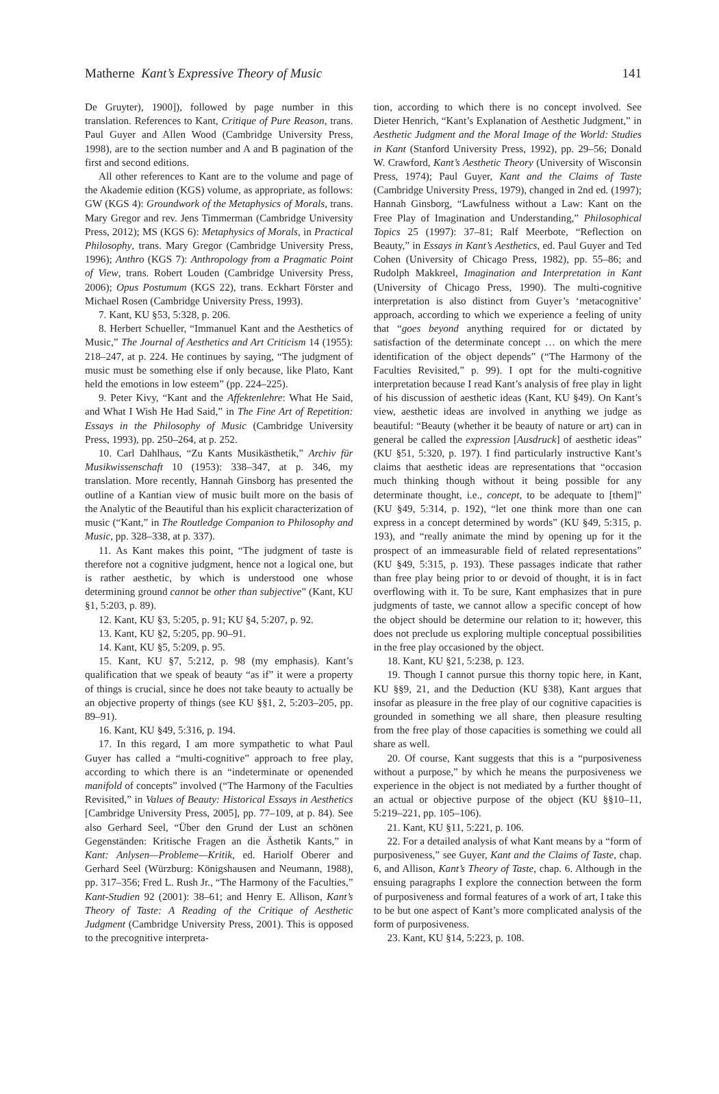Matherne Kant’s Expressive Theory of Music 141
De Gruyter), 1900]), followed by page number in this translation. References to Kant, Critique of Pure Reason, trans. Paul Guyer and Allen Wood (Cambridge University Press, 1998), are to the section number and A and B pagination of the first and second editions.
All other references to Kant are to the volume and page of the Akademie edition (KGS) volume, as appropriate, as follows: GW (KGS 4): Groundwork of the Metaphysics of Morals, trans. Mary Gregor and rev. Jens Timmerman (Cambridge University Press, 2012); MS (KGS 6): Metaphysics of Morals, in Practical Philosophy, trans. Mary Gregor (Cambridge University Press, 1996); Anthro (KGS 7): Anthropology from a Pragmatic Point of View, trans. Robert Louden (Cambridge University Press, 2006); Opus Postumum (KGS 22), trans. Eckhart Förster and Michael Rosen (Cambridge University Press, 1993).
7. Kant, KU §53, 5:328, p. 206.
8. Herbert Schueller, “Immanuel Kant and the Aesthetics of Music,” The Journal of Aesthetics and Art Criticism 14 (1955): 218–247, at p. 224. He continues by saying, “The judgment of music must be something else if only because, like Plato, Kant held the emotions in low esteem” (pp. 224–225).
9. Peter Kivy, “Kant and the Affektenlehre: What He Said, and What I Wish He Had Said,” in The Fine Art of Repetition: Essays in the Philosophy of Music (Cambridge University Press, 1993), pp. 250–264, at p. 252.
10. Carl Dahlhaus, “Zu Kants Musikästhetik,” Archiv für Musikwissenschaft 10 (1953): 338–347, at p. 346, my translation. More recently, Hannah Ginsborg has presented the outline of a Kantian view of music built more on the basis of the Analytic of the Beautiful than his explicit characterization of music (“Kant,” in The Routledge Companion to Philosophy and Music, pp. 328–338, at p. 337).
11. As Kant makes this point, “The judgment of taste is therefore not a cognitive judgment, hence not a logical one, but is rather aesthetic, by which is understood one whose determining ground cannot be other than subjective” (Kant, KU §1, 5:203, p. 89).
12. Kant, KU §3, 5:205, p. 91; KU §4, 5:207, p. 92.
13. Kant, KU §2, 5:205, pp. 90–91.
14. Kant, KU §5, 5:209, p. 95.
15. Kant, KU §7, 5:212, p. 98 (my emphasis). Kant’s qualification that we speak of beauty “as if” it were a property of things is crucial, since he does not take beauty to actually be an objective property of things (see KU §§1, 2, 5:203–205, pp. 89–91).
16. Kant, KU §49, 5:316, p. 194.
17. In this regard, I am more sympathetic to what Paul Guyer has called a “multi-cognitive” approach to free play, according to which there is an “indeterminate or openended manifold of concepts” involved (“The Harmony of the Faculties Revisited,” in Values of Beauty: Historical Essays in Aesthetics [Cambridge University Press, 2005], pp. 77–109, at p. 84). See also Gerhard Seel, “Über den Grund der Lust an schönen Gegenständen: Kritische Fragen an die Ästhetik Kants,” in Kant: Anlysen—Probleme—Kritik, ed. Hariolf Oberer and Gerhard Seel (Würzburg: Königshausen and Neumann, 1988), pp. 317–356; Fred L. Rush Jr., “The Harmony of the Faculties,” Kant-Studien 92 (2001): 38–61; and Henry E. Allison, Kant’s Theory of Taste: A Reading of the Critique of Aesthetic Judgment (Cambridge University Press, 2001). This is opposed to the precognitive interpreta-
tion, according to which there is no concept involved. See Dieter Henrich, “Kant’s Explanation of Aesthetic Judgment,” in Aesthetic Judgment and the Moral Image of the World: Studies in Kant (Stanford University Press, 1992), pp. 29–56; Donald W. Crawford, Kant’s Aesthetic Theory (University of Wisconsin Press, 1974); Paul Guyer, Kant and the Claims of Taste (Cambridge University Press, 1979), changed in 2nd ed. (1997); Hannah Ginsborg, “Lawfulness without a Law: Kant on the Free Play of Imagination and Understanding,” Philosophical Topics 25 (1997): 37–81; Ralf Meerbote, “Reflection on Beauty,” in Essays in Kant’s Aesthetics, ed. Paul Guyer and Ted Cohen (University of Chicago Press, 1982), pp. 55–86; and Rudolph Makkreel, Imagination and Interpretation in Kant (University of Chicago Press, 1990). The multi-cognitive interpretation is also distinct from Guyer’s ‘metacognitive’ approach, according to which we experience a feeling of unity that “goes beyond anything required for or dictated by satisfaction of the determinate concept … on which the mere identification of the object depends” (“The Harmony of the Faculties Revisited,” p. 99). I opt for the multi-cognitive interpretation because I read Kant’s analysis of free play in light of his discussion of aesthetic ideas (Kant, KU §49). On Kant’s view, aesthetic ideas are involved in anything we judge as beautiful: “Beauty (whether it be beauty of nature or art) can in general be called the expression [Ausdruck] of aesthetic ideas” (KU §51, 5:320, p. 197). I find particularly instructive Kant’s claims that aesthetic ideas are representations that “occasion much thinking though without it being possible for any determinate thought, i.e., concept, to be adequate to [them]” (KU §49, 5:314, p. 192), “let one think more than one can express in a concept determined by words” (KU §49, 5:315, p. 193), and “really animate the mind by opening up for it the prospect of an immeasurable field of related representations” (KU §49, 5:315, p. 193). These passages indicate that rather than free play being prior to or devoid of thought, it is in fact overflowing with it. To be sure, Kant emphasizes that in pure judgments of taste, we cannot allow a specific concept of how the object should be determine our relation to it; however, this does not preclude us exploring multiple conceptual possibilities in the free play occasioned by the object.
18. Kant, KU §21, 5:238, p. 123.
19. Though I cannot pursue this thorny topic here, in Kant, KU §§9, 21, and the Deduction (KU §38), Kant argues that insofar as pleasure in the free play of our cognitive capacities is grounded in something we all share, then pleasure resulting from the free play of those capacities is something we could all share as well.
20. Of course, Kant suggests that this is a “purposiveness without a purpose,” by which he means the purposiveness we experience in the object is not mediated by a further thought of an actual or objective purpose of the object (KU §§10–11, 5:219–221, pp. 105–106).
21. Kant, KU §11, 5:221, p. 106.
22. For a detailed analysis of what Kant means by a “form of purposiveness,” see Guyer, Kant and the Claims of Taste, chap. 6, and Allison, Kant’s Theory of Taste, chap. 6. Although in the ensuing paragraphs I explore the connection between the form of purposiveness and formal features of a work of art, I take this to be but one aspect of Kant’s more complicated analysis of the form of purposiveness.
23. Kant, KU §14, 5:223, p. 108.